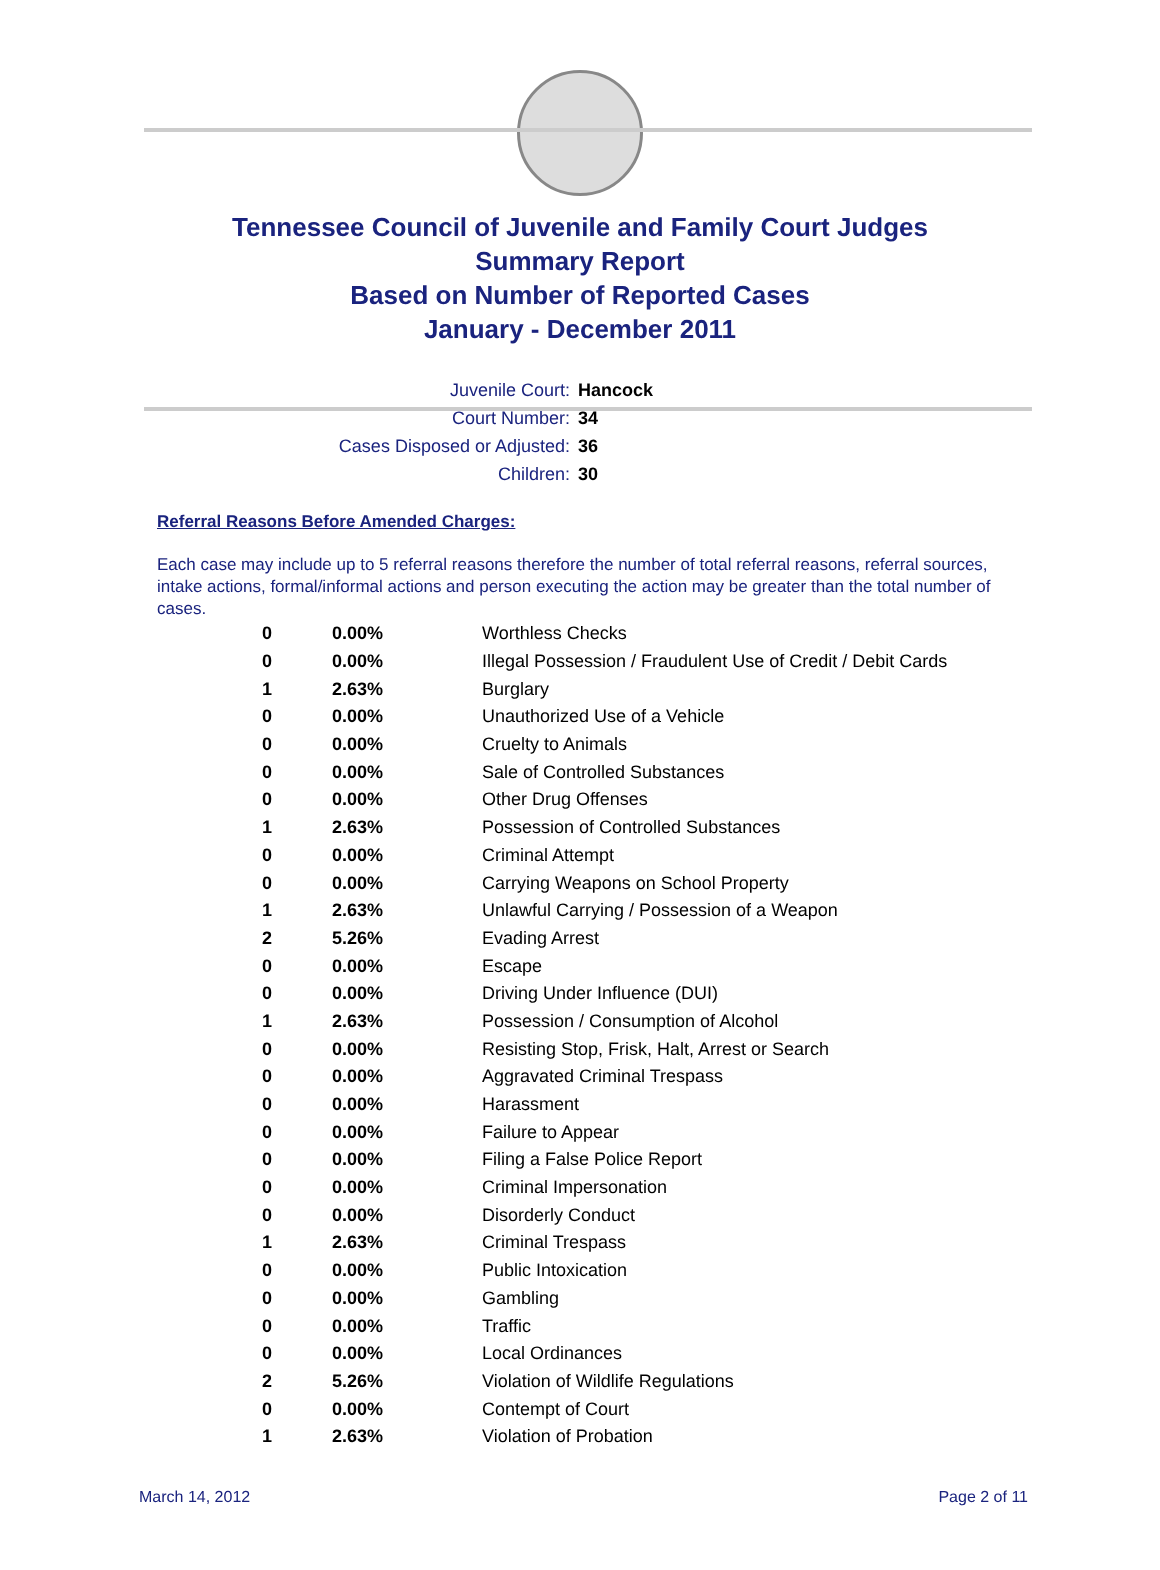Tennessee Council of Juvenile and Family Court Judges
Summary Report
Based on Number of Reported Cases
January - December 2011
Juvenile Court: Hancock
Court Number: 34
Cases Disposed or Adjusted: 36
Children: 30
Referral Reasons Before Amended Charges:
Each case may include up to 5 referral reasons therefore the number of total referral reasons, referral sources, intake actions, formal/informal actions and person executing the action may be greater than the total number of cases.
| 0 | 0.00% | Worthless Checks |
| 0 | 0.00% | Illegal Possession / Fraudulent Use of Credit / Debit Cards |
| 1 | 2.63% | Burglary |
| 0 | 0.00% | Unauthorized Use of a Vehicle |
| 0 | 0.00% | Cruelty to Animals |
| 0 | 0.00% | Sale of Controlled Substances |
| 0 | 0.00% | Other Drug Offenses |
| 1 | 2.63% | Possession of Controlled Substances |
| 0 | 0.00% | Criminal Attempt |
| 0 | 0.00% | Carrying Weapons on School Property |
| 1 | 2.63% | Unlawful Carrying / Possession of a Weapon |
| 2 | 5.26% | Evading Arrest |
| 0 | 0.00% | Escape |
| 0 | 0.00% | Driving Under Influence (DUI) |
| 1 | 2.63% | Possession / Consumption of Alcohol |
| 0 | 0.00% | Resisting Stop, Frisk, Halt, Arrest or Search |
| 0 | 0.00% | Aggravated Criminal Trespass |
| 0 | 0.00% | Harassment |
| 0 | 0.00% | Failure to Appear |
| 0 | 0.00% | Filing a False Police Report |
| 0 | 0.00% | Criminal Impersonation |
| 0 | 0.00% | Disorderly Conduct |
| 1 | 2.63% | Criminal Trespass |
| 0 | 0.00% | Public Intoxication |
| 0 | 0.00% | Gambling |
| 0 | 0.00% | Traffic |
| 0 | 0.00% | Local Ordinances |
| 2 | 5.26% | Violation of Wildlife Regulations |
| 0 | 0.00% | Contempt of Court |
| 1 | 2.63% | Violation of Probation |
March 14, 2012 Page 2 of 11